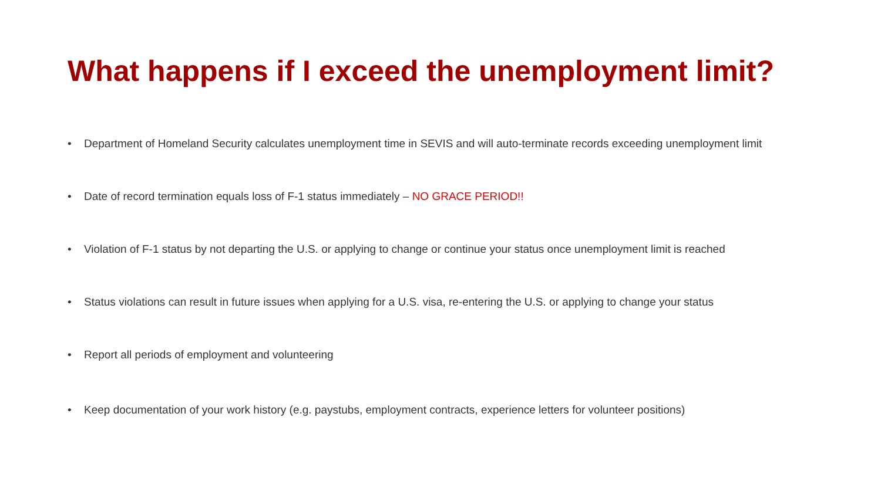What happens if I exceed the unemployment limit?
• Department of Homeland Security calculates unemployment time in SEVIS and will auto-terminate records exceeding unemployment limit
• Date of record termination equals loss of F-1 status immediately – NO GRACE PERIOD!!
• Violation of F-1 status by not departing the U.S. or applying to change or continue your status once unemployment limit is reached
• Status violations can result in future issues when applying for a U.S. visa, re-entering the U.S. or applying to change your status
• Report all periods of employment and volunteering
• Keep documentation of your work history (e.g. paystubs, employment contracts, experience letters for volunteer positions)